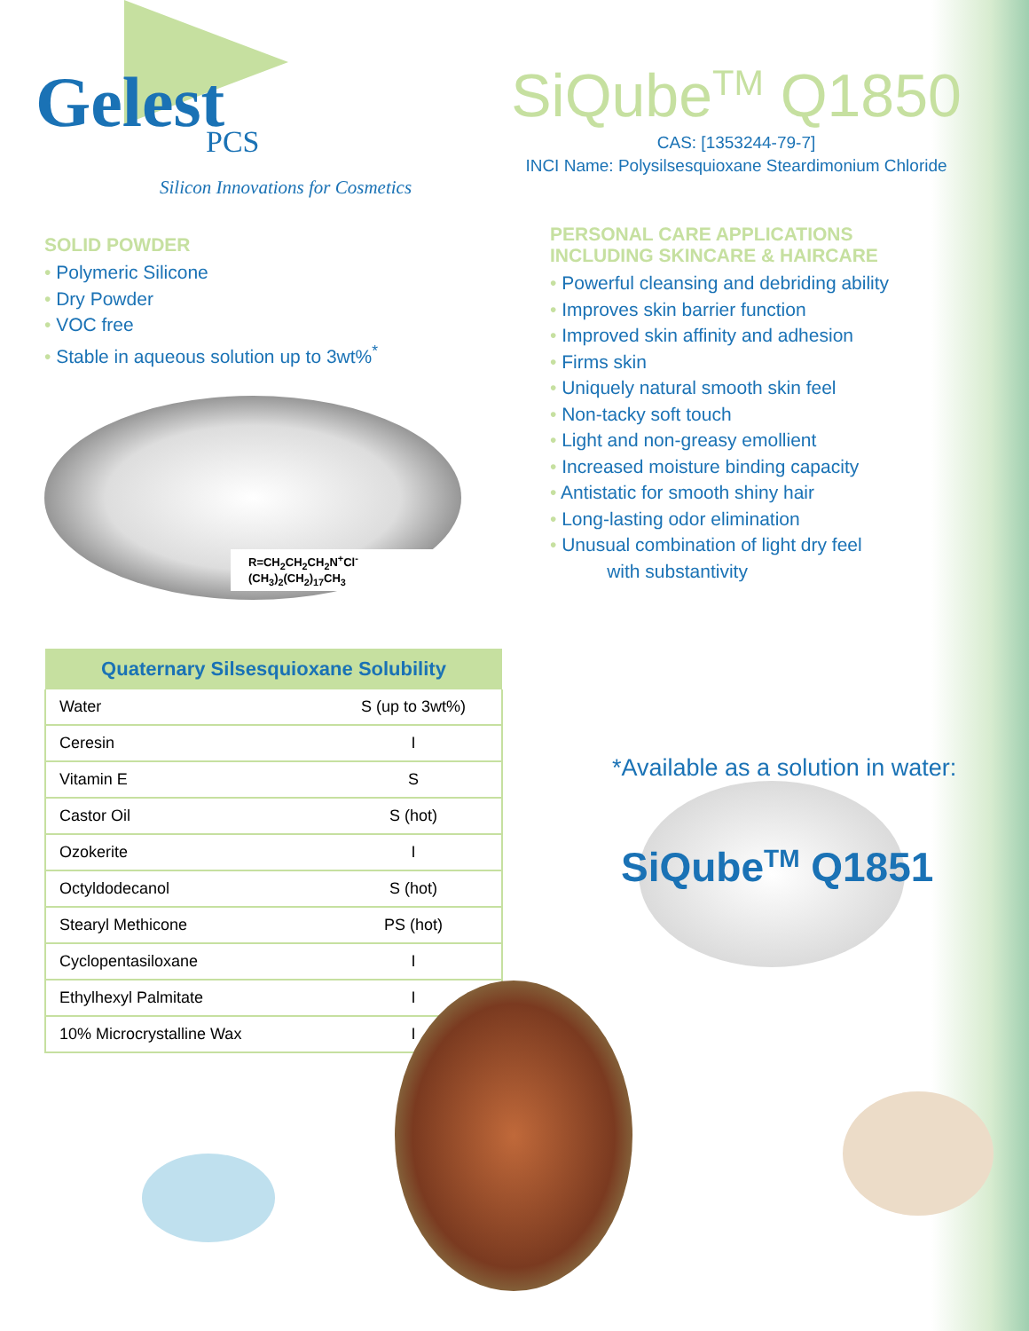Gelest
PCS
Silicon Innovations for Cosmetics
SiQube<sup>TM</sup> Q1850
CAS: [1353244-79-7]
INCI Name: Polysilsesquioxane Steardimonium Chloride
SOLID POWDER
• Polymeric Silicone
• Dry Powder
• VOC free
• Stable in aqueous solution up to 3wt%<sup>*</sup>
R=CH<sub>2</sub>CH<sub>2</sub>CH<sub>2</sub>N<sup>+</sup>Cl<sup>-</sup>(CH<sub>3</sub>)<sub>2</sub>(CH<sub>2</sub>)<sub>17</sub>CH<sub>3</sub>
PERSONAL CARE APPLICATIONS
INCLUDING SKINCARE & HAIRCARE
• Powerful cleansing and debriding ability
• Improves skin barrier function
• Improved skin affinity and adhesion
• Firms skin
• Uniquely natural smooth skin feel
• Non-tacky soft touch
• Light and non-greasy emollient
• Increased moisture binding capacity
• Antistatic for smooth shiny hair
• Long-lasting odor elimination
• Unusual combination of light dry feel
with substantivity
| Quaternary Silsesquioxane Solubility | |
| --- | --- |
| Water | S (up to 3wt%) |
| Ceresin | I |
| Vitamin E | S |
| Castor Oil | S (hot) |
| Ozokerite | I |
| Octyldodecanol | S (hot) |
| Stearyl Methicone | PS (hot) |
| Cyclopentasiloxane | I |
| Ethylhexyl Palmitate | I |
| 10% Microcrystalline Wax | I |
*Available as a solution in water:
SiQube<sup>TM</sup> Q1851